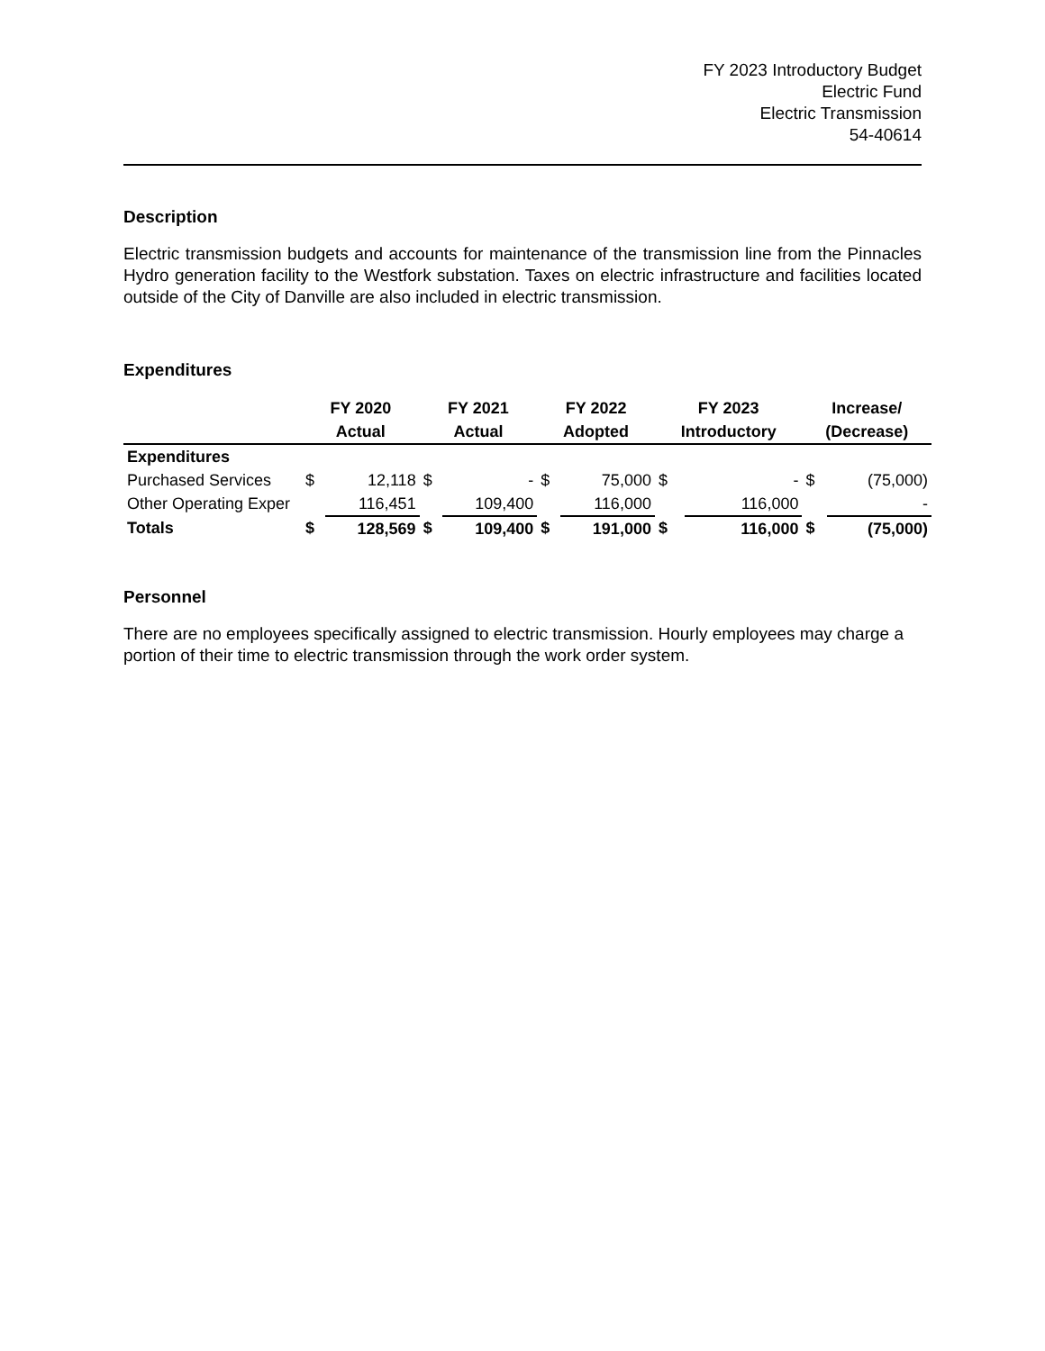FY 2023 Introductory Budget
Electric Fund
Electric Transmission
54-40614
Description
Electric transmission budgets and accounts for maintenance of the transmission line from the Pinnacles Hydro generation facility to the Westfork substation. Taxes on electric infrastructure and facilities located outside of the City of Danville are also included in electric transmission.
Expenditures
| | FY 2020 | | FY 2021 | | FY 2022 | | FY 2023 | | Increase/ | |
| --- | --- | --- | --- | --- | --- | --- | --- | --- | --- | --- |
| | Actual | | Actual | | Adopted | | Introductory | | (Decrease) | |
| Expenditures | | | | | | | | | | |
| Purchased Services | $ | 12,118 | $ | - | $ | 75,000 | $ | - | $ | (75,000) |
| Other Operating Exper | | 116,451 | | 109,400 | | 116,000 | | 116,000 | | - |
| Totals | $ | 128,569 | $ | 109,400 | $ | 191,000 | $ | 116,000 | $ | (75,000) |
Personnel
There are no employees specifically assigned to electric transmission. Hourly employees may charge a portion of their time to electric transmission through the work order system.